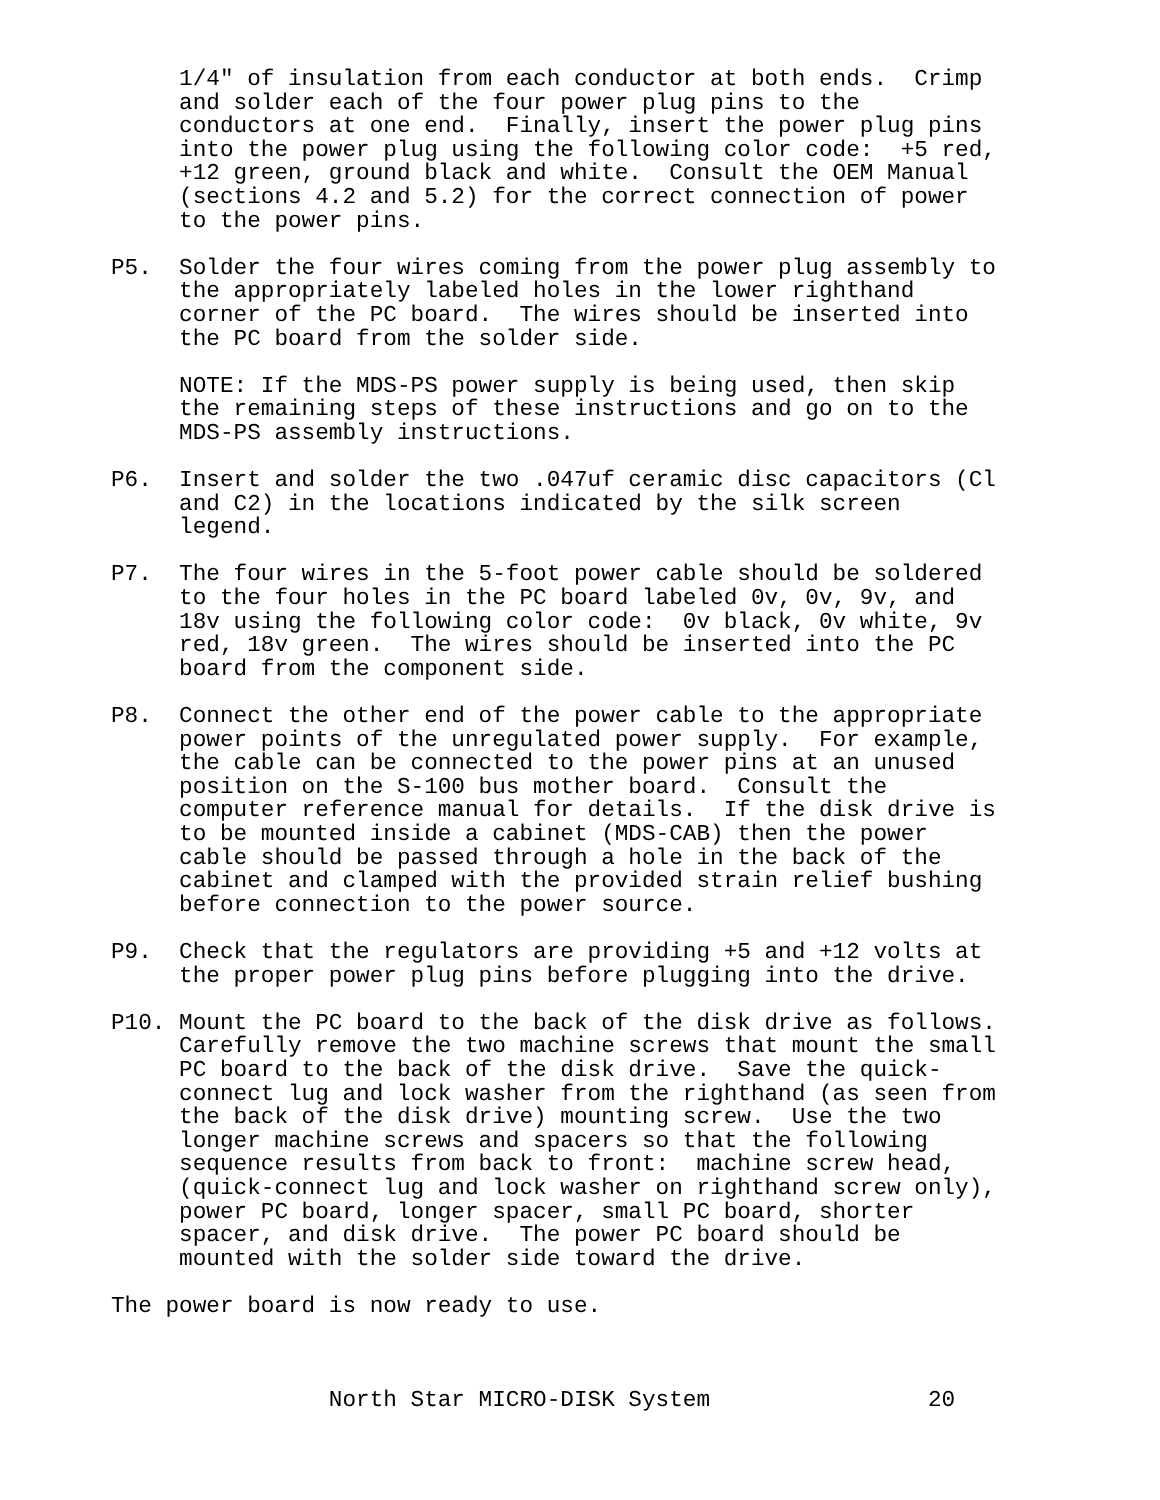1/4" of insulation from each conductor at both ends.  Crimp
     and solder each of the four power plug pins to the
     conductors at one end.  Finally, insert the power plug pins
     into the power plug using the following color code:  +5 red,
     +12 green, ground black and white.  Consult the OEM Manual
     (sections 4.2 and 5.2) for the correct connection of power
     to the power pins.

P5.  Solder the four wires coming from the power plug assembly to
     the appropriately labeled holes in the lower righthand
     corner of the PC board.  The wires should be inserted into
     the PC board from the solder side.

     NOTE: If the MDS-PS power supply is being used, then skip
     the remaining steps of these instructions and go on to the
     MDS-PS assembly instructions.

P6.  Insert and solder the two .047uf ceramic disc capacitors (Cl
     and C2) in the locations indicated by the silk screen
     legend.

P7.  The four wires in the 5-foot power cable should be soldered
     to the four holes in the PC board labeled 0v, 0v, 9v, and
     18v using the following color code:  0v black, 0v white, 9v
     red, 18v green.  The wires should be inserted into the PC
     board from the component side.

P8.  Connect the other end of the power cable to the appropriate
     power points of the unregulated power supply.  For example,
     the cable can be connected to the power pins at an unused
     position on the S-100 bus mother board.  Consult the
     computer reference manual for details.  If the disk drive is
     to be mounted inside a cabinet (MDS-CAB) then the power
     cable should be passed through a hole in the back of the
     cabinet and clamped with the provided strain relief bushing
     before connection to the power source.

P9.  Check that the regulators are providing +5 and +12 volts at
     the proper power plug pins before plugging into the drive.

P10. Mount the PC board to the back of the disk drive as follows.
     Carefully remove the two machine screws that mount the small
     PC board to the back of the disk drive.  Save the quick-
     connect lug and lock washer from the righthand (as seen from
     the back of the disk drive) mounting screw.  Use the two
     longer machine screws and spacers so that the following
     sequence results from back to front:  machine screw head,
     (quick-connect lug and lock washer on righthand screw only),
     power PC board, longer spacer, small PC board, shorter
     spacer, and disk drive.  The power PC board should be
     mounted with the solder side toward the drive.

The power board is now ready to use.



                North Star MICRO-DISK System                20